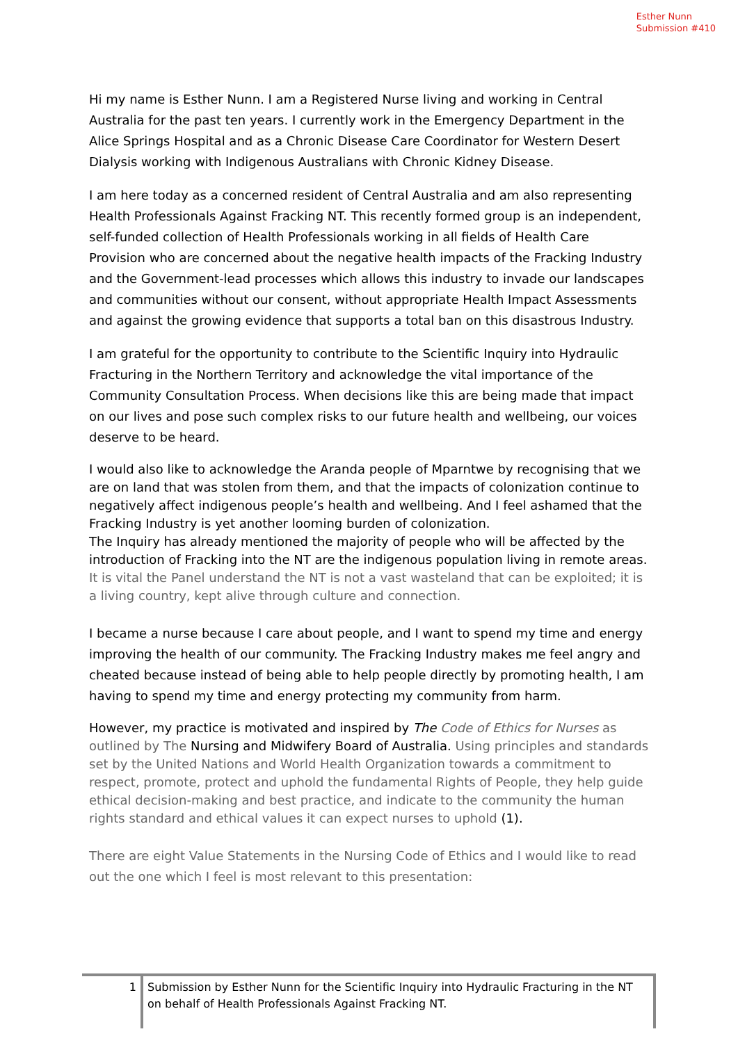Esther Nunn
Submission #410
Hi my name is Esther Nunn. I am a Registered Nurse living and working in Central Australia for the past ten years. I currently work in the Emergency Department in the Alice Springs Hospital and as a Chronic Disease Care Coordinator for Western Desert Dialysis working with Indigenous Australians with Chronic Kidney Disease.
I am here today as a concerned resident of Central Australia and am also representing Health Professionals Against Fracking NT. This recently formed group is an independent, self-funded collection of Health Professionals working in all fields of Health Care Provision who are concerned about the negative health impacts of the Fracking Industry and the Government-lead processes which allows this industry to invade our landscapes and communities without our consent, without appropriate Health Impact Assessments and against the growing evidence that supports a total ban on this disastrous Industry.
I am grateful for the opportunity to contribute to the Scientific Inquiry into Hydraulic Fracturing in the Northern Territory and acknowledge the vital importance of the Community Consultation Process. When decisions like this are being made that impact on our lives and pose such complex risks to our future health and wellbeing, our voices deserve to be heard.
I would also like to acknowledge the Aranda people of Mparntwe by recognising that we are on land that was stolen from them, and that the impacts of colonization continue to negatively affect indigenous people’s health and wellbeing. And I feel ashamed that the Fracking Industry is yet another looming burden of colonization.
The Inquiry has already mentioned the majority of people who will be affected by the introduction of Fracking into the NT are the indigenous population living in remote areas.
It is vital the Panel understand the NT is not a vast wasteland that can be exploited; it is a living country, kept alive through culture and connection.
I became a nurse because I care about people, and I want to spend my time and energy improving the health of our community. The Fracking Industry makes me feel angry and cheated because instead of being able to help people directly by promoting health, I am having to spend my time and energy protecting my community from harm.
However, my practice is motivated and inspired by The Code of Ethics for Nurses as outlined by The Nursing and Midwifery Board of Australia. Using principles and standards set by the United Nations and World Health Organization towards a commitment to respect, promote, protect and uphold the fundamental Rights of People, they help guide ethical decision-making and best practice, and indicate to the community the human rights standard and ethical values it can expect nurses to uphold (1).
There are eight Value Statements in the Nursing Code of Ethics and I would like to read out the one which I feel is most relevant to this presentation:
1 Submission by Esther Nunn for the Scientific Inquiry into Hydraulic Fracturing in the NT on behalf of Health Professionals Against Fracking NT.